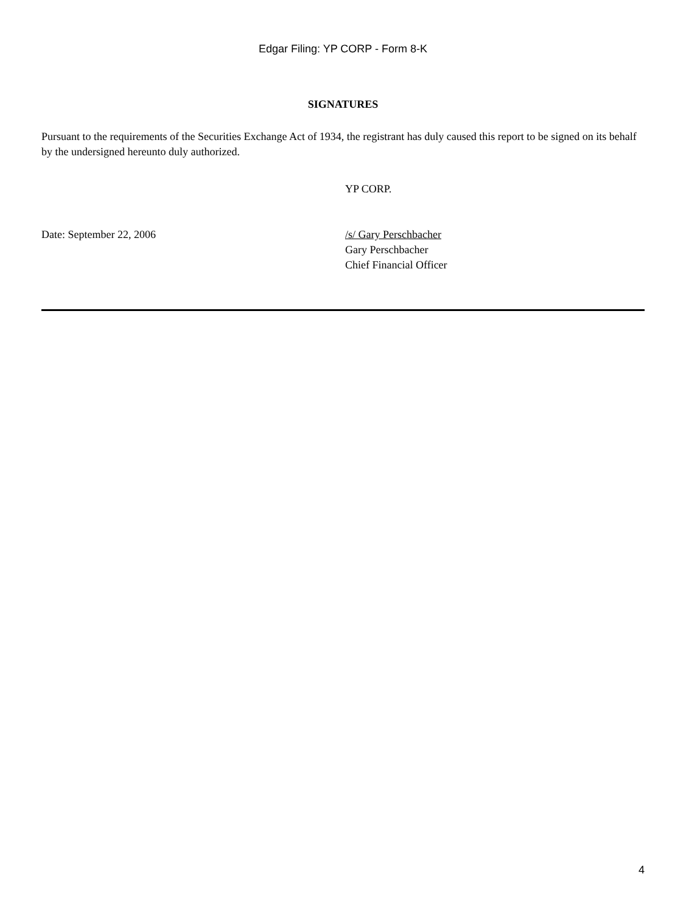Edgar Filing: YP CORP - Form 8-K
SIGNATURES
Pursuant to the requirements of the Securities Exchange Act of 1934, the registrant has duly caused this report to be signed on its behalf by the undersigned hereunto duly authorized.
YP CORP.
Date: September 22, 2006 /s/ Gary Perschbacher
Gary Perschbacher
Chief Financial Officer
4